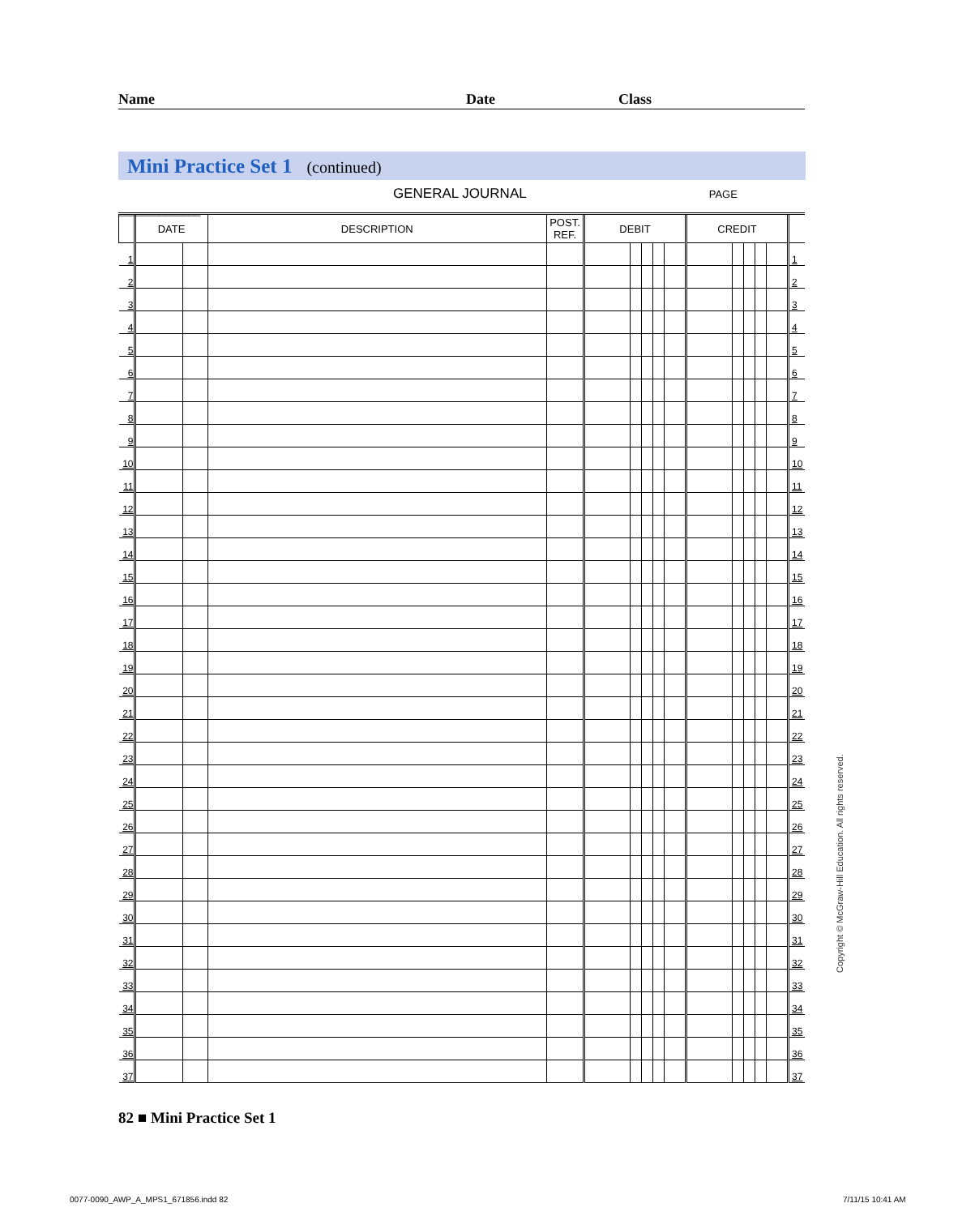Name Date Class
Mini Practice Set 1 (continued)
GENERAL JOURNAL PAGE ______________
| | DATE | | DESCRIPTION | POST. REF. | DEBIT | | | | | CREDIT | | | | | |
| --- | --- | --- | --- | --- | --- | --- | --- | --- | --- | --- | --- | --- | --- | --- | --- |
| 1 | | | | | | | | | | | | | | | 1 |
| 2 | | | | | | | | | | | | | | | 2 |
| 3 | | | | | | | | | | | | | | | 3 |
| 4 | | | | | | | | | | | | | | | 4 |
| 5 | | | | | | | | | | | | | | | 5 |
| 6 | | | | | | | | | | | | | | | 6 |
| 7 | | | | | | | | | | | | | | | 7 |
| 8 | | | | | | | | | | | | | | | 8 |
| 9 | | | | | | | | | | | | | | | 9 |
| 10 | | | | | | | | | | | | | | | 10 |
| 11 | | | | | | | | | | | | | | | 11 |
| 12 | | | | | | | | | | | | | | | 12 |
| 13 | | | | | | | | | | | | | | | 13 |
| 14 | | | | | | | | | | | | | | | 14 |
| 15 | | | | | | | | | | | | | | | 15 |
| 16 | | | | | | | | | | | | | | | 16 |
| 17 | | | | | | | | | | | | | | | 17 |
| 18 | | | | | | | | | | | | | | | 18 |
| 19 | | | | | | | | | | | | | | | 19 |
| 20 | | | | | | | | | | | | | | | 20 |
| 21 | | | | | | | | | | | | | | | 21 |
| 22 | | | | | | | | | | | | | | | 22 |
| 23 | | | | | | | | | | | | | | | 23 |
| 24 | | | | | | | | | | | | | | | 24 |
| 25 | | | | | | | | | | | | | | | 25 |
| 26 | | | | | | | | | | | | | | | 26 |
| 27 | | | | | | | | | | | | | | | 27 |
| 28 | | | | | | | | | | | | | | | 28 |
| 29 | | | | | | | | | | | | | | | 29 |
| 30 | | | | | | | | | | | | | | | 30 |
| 31 | | | | | | | | | | | | | | | 31 |
| 32 | | | | | | | | | | | | | | | 32 |
| 33 | | | | | | | | | | | | | | | 33 |
| 34 | | | | | | | | | | | | | | | 34 |
| 35 | | | | | | | | | | | | | | | 35 |
| 36 | | | | | | | | | | | | | | | 36 |
| 37 | | | | | | | | | | | | | | | 37 |
82 ■ Mini Practice Set 1
Copyright © McGraw-Hill Education. All rights reserved.
0077-0090_AWP_A_MPS1_671856.indd 82
7/11/15 10:41 AM